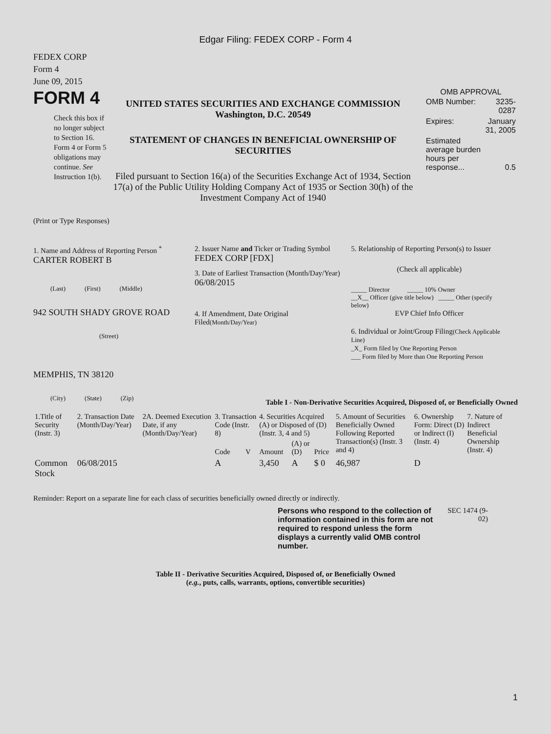Edgar Filing: FEDEX CORP - Form 4
FEDEX CORP
Form 4
June 09, 2015
FORM 4
Check this box if no longer subject to Section 16. Form 4 or Form 5 obligations may continue. See Instruction 1(b).
UNITED STATES SECURITIES AND EXCHANGE COMMISSION
Washington, D.C. 20549
STATEMENT OF CHANGES IN BENEFICIAL OWNERSHIP OF SECURITIES
Filed pursuant to Section 16(a) of the Securities Exchange Act of 1934, Section 17(a) of the Public Utility Holding Company Act of 1935 or Section 30(h) of the Investment Company Act of 1940
OMB APPROVAL
| OMB Number: | 3235-0287 |
| Expires: | January 31, 2005 |
| Estimated average burden hours per response... | 0.5 |
(Print or Type Responses)
1. Name and Address of Reporting Person <sup>*</sup>
CARTER ROBERT B
(Last) (First) (Middle)
942 SOUTH SHADY GROVE ROAD
(Street)
MEMPHIS, TN 38120
(City) (State) (Zip)
2. Issuer Name and Ticker or Trading Symbol
FEDEX CORP [FDX]
3. Date of Earliest Transaction (Month/Day/Year)
06/08/2015
4. If Amendment, Date Original Filed(Month/Day/Year)
5. Relationship of Reporting Person(s) to Issuer
(Check all applicable)
_____ Director _____ 10% Owner
__X__ Officer (give title below) _____ Other (specify below)
EVP Chief Info Officer
6. Individual or Joint/Group Filing(Check Applicable Line)
_X_ Form filed by One Reporting Person
___ Form filed by More than One Reporting Person
Table I - Non-Derivative Securities Acquired, Disposed of, or Beneficially Owned
| 1.Title of Security (Instr. 3) | 2. Transaction Date (Month/Day/Year) | 2A. Deemed Execution Date, if any (Month/Day/Year) | 3. Transaction Code (Instr. 8) | | 4. Securities Acquired (A) or Disposed of (D) (Instr. 3, 4 and 5) | | | 5. Amount of Securities Beneficially Owned Following Reported Transaction(s) (Instr. 3 and 4) | 6. Ownership Form: Direct (D) or Indirect (I) (Instr. 4) | 7. Nature of Indirect Beneficial Ownership (Instr. 4) |
| --- | --- | --- | --- | --- | --- | --- | --- | --- | --- | --- |
| | | | Code | V | Amount | (A) or (D) | Price | | | |
| Common Stock | 06/08/2015 | | A | | 3,450 | A | $ 0 | 46,987 | D | |
Reminder: Report on a separate line for each class of securities beneficially owned directly or indirectly.
Persons who respond to the collection of information contained in this form are not required to respond unless the form displays a currently valid OMB control number.
SEC 1474 (9-02)
Table II - Derivative Securities Acquired, Disposed of, or Beneficially Owned
(e.g., puts, calls, warrants, options, convertible securities)
1